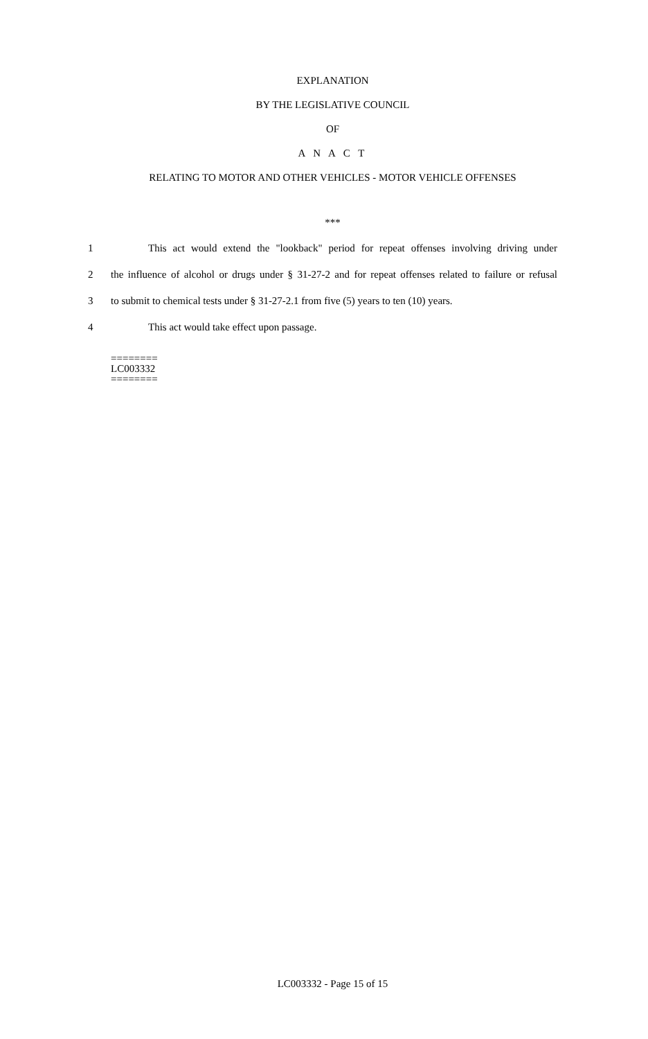EXPLANATION
BY THE LEGISLATIVE COUNCIL
OF
A N A C T
RELATING TO MOTOR AND OTHER VEHICLES - MOTOR VEHICLE OFFENSES
***
1 This act would extend the "lookback" period for repeat offenses involving driving under
2 the influence of alcohol or drugs under § 31-27-2 and for repeat offenses related to failure or refusal
3 to submit to chemical tests under § 31-27-2.1 from five (5) years to ten (10) years.
4 This act would take effect upon passage.
========
LC003332
========
LC003332 - Page 15 of 15